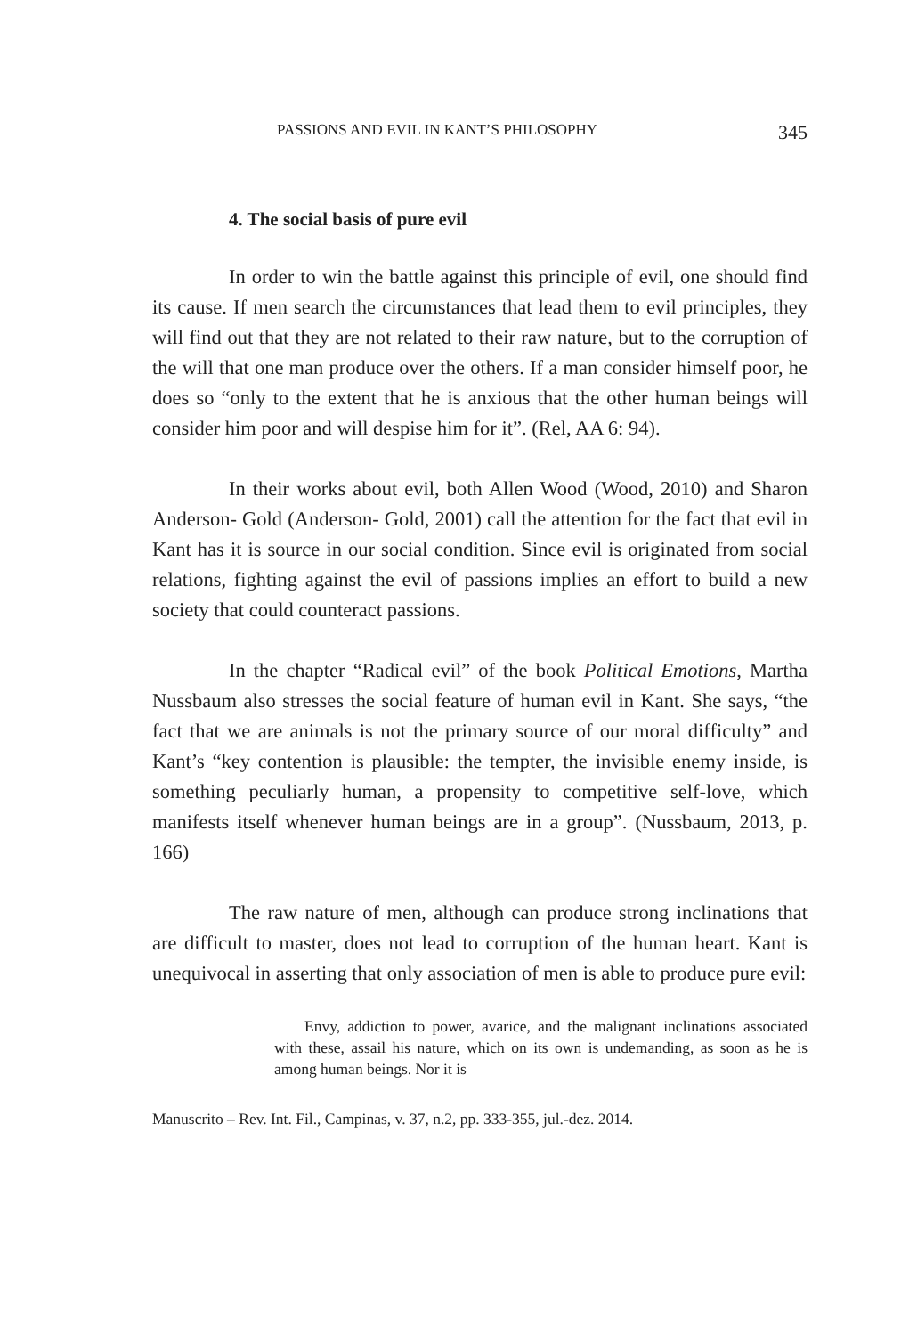PASSIONS AND EVIL IN KANT’S PHILOSOPHY 345
4. The social basis of pure evil
In order to win the battle against this principle of evil, one should find its cause. If men search the circumstances that lead them to evil principles, they will find out that they are not related to their raw nature, but to the corruption of the will that one man produce over the others. If a man consider himself poor, he does so “only to the extent that he is anxious that the other human beings will consider him poor and will despise him for it”. (Rel, AA 6: 94).
In their works about evil, both Allen Wood (Wood, 2010) and Sharon Anderson- Gold (Anderson- Gold, 2001) call the attention for the fact that evil in Kant has it is source in our social condition. Since evil is originated from social relations, fighting against the evil of passions implies an effort to build a new society that could counteract passions.
In the chapter “Radical evil” of the book Political Emotions, Martha Nussbaum also stresses the social feature of human evil in Kant. She says, “the fact that we are animals is not the primary source of our moral difficulty” and Kant’s “key contention is plausible: the tempter, the invisible enemy inside, is something peculiarly human, a propensity to competitive self-love, which manifests itself whenever human beings are in a group”. (Nussbaum, 2013, p. 166)
The raw nature of men, although can produce strong inclinations that are difficult to master, does not lead to corruption of the human heart. Kant is unequivocal in asserting that only association of men is able to produce pure evil:
Envy, addiction to power, avarice, and the malignant inclinations associated with these, assail his nature, which on its own is undemanding, as soon as he is among human beings. Nor it is
Manuscrito – Rev. Int. Fil., Campinas, v. 37, n.2, pp. 333-355, jul.-dez. 2014.